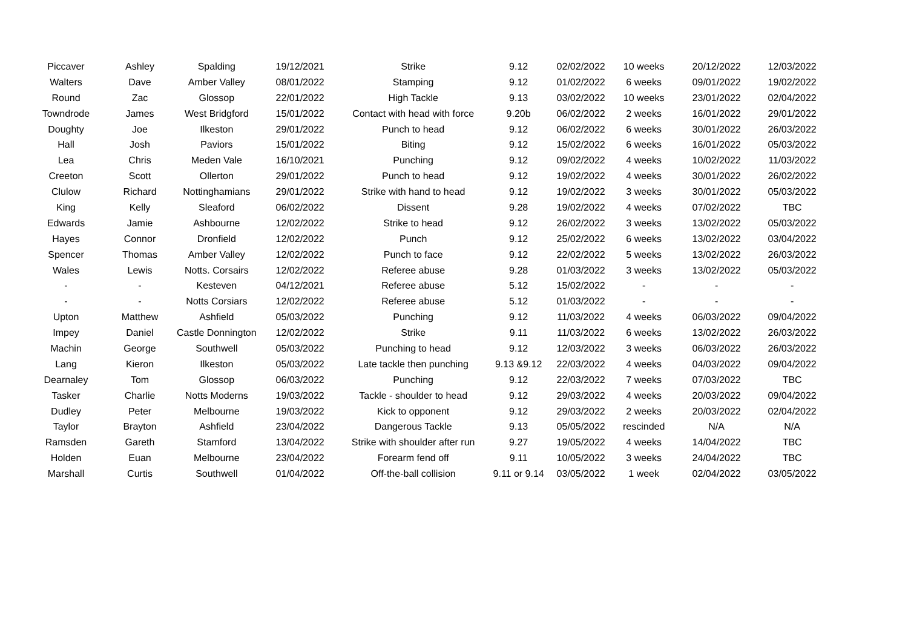| Piccaver | Ashley | Spalding | 19/12/2021 | Strike | 9.12 | 02/02/2022 | 10 weeks | 20/12/2022 | 12/03/2022 |
| Walters | Dave | Amber Valley | 08/01/2022 | Stamping | 9.12 | 01/02/2022 | 6 weeks | 09/01/2022 | 19/02/2022 |
| Round | Zac | Glossop | 22/01/2022 | High Tackle | 9.13 | 03/02/2022 | 10 weeks | 23/01/2022 | 02/04/2022 |
| Towndrode | James | West Bridgford | 15/01/2022 | Contact with head with force | 9.20b | 06/02/2022 | 2 weeks | 16/01/2022 | 29/01/2022 |
| Doughty | Joe | Ilkeston | 29/01/2022 | Punch to head | 9.12 | 06/02/2022 | 6 weeks | 30/01/2022 | 26/03/2022 |
| Hall | Josh | Paviors | 15/01/2022 | Biting | 9.12 | 15/02/2022 | 6 weeks | 16/01/2022 | 05/03/2022 |
| Lea | Chris | Meden Vale | 16/10/2021 | Punching | 9.12 | 09/02/2022 | 4 weeks | 10/02/2022 | 11/03/2022 |
| Creeton | Scott | Ollerton | 29/01/2022 | Punch to head | 9.12 | 19/02/2022 | 4 weeks | 30/01/2022 | 26/02/2022 |
| Clulow | Richard | Nottinghamians | 29/01/2022 | Strike with hand to head | 9.12 | 19/02/2022 | 3 weeks | 30/01/2022 | 05/03/2022 |
| King | Kelly | Sleaford | 06/02/2022 | Dissent | 9.28 | 19/02/2022 | 4 weeks | 07/02/2022 | TBC |
| Edwards | Jamie | Ashbourne | 12/02/2022 | Strike to head | 9.12 | 26/02/2022 | 3 weeks | 13/02/2022 | 05/03/2022 |
| Hayes | Connor | Dronfield | 12/02/2022 | Punch | 9.12 | 25/02/2022 | 6 weeks | 13/02/2022 | 03/04/2022 |
| Spencer | Thomas | Amber Valley | 12/02/2022 | Punch to face | 9.12 | 22/02/2022 | 5 weeks | 13/02/2022 | 26/03/2022 |
| Wales | Lewis | Notts. Corsairs | 12/02/2022 | Referee abuse | 9.28 | 01/03/2022 | 3 weeks | 13/02/2022 | 05/03/2022 |
| - | - | Kesteven | 04/12/2021 | Referee abuse | 5.12 | 15/02/2022 | - | - | - |
| - | - | Notts Corsiars | 12/02/2022 | Referee abuse | 5.12 | 01/03/2022 | - | - | - |
| Upton | Matthew | Ashfield | 05/03/2022 | Punching | 9.12 | 11/03/2022 | 4 weeks | 06/03/2022 | 09/04/2022 |
| Impey | Daniel | Castle Donnington | 12/02/2022 | Strike | 9.11 | 11/03/2022 | 6 weeks | 13/02/2022 | 26/03/2022 |
| Machin | George | Southwell | 05/03/2022 | Punching to head | 9.12 | 12/03/2022 | 3 weeks | 06/03/2022 | 26/03/2022 |
| Lang | Kieron | Ilkeston | 05/03/2022 | Late tackle then punching | 9.13 &9.12 | 22/03/2022 | 4 weeks | 04/03/2022 | 09/04/2022 |
| Dearnaley | Tom | Glossop | 06/03/2022 | Punching | 9.12 | 22/03/2022 | 7 weeks | 07/03/2022 | TBC |
| Tasker | Charlie | Notts Moderns | 19/03/2022 | Tackle - shoulder to head | 9.12 | 29/03/2022 | 4 weeks | 20/03/2022 | 09/04/2022 |
| Dudley | Peter | Melbourne | 19/03/2022 | Kick to opponent | 9.12 | 29/03/2022 | 2 weeks | 20/03/2022 | 02/04/2022 |
| Taylor | Brayton | Ashfield | 23/04/2022 | Dangerous Tackle | 9.13 | 05/05/2022 | rescinded | N/A | N/A |
| Ramsden | Gareth | Stamford | 13/04/2022 | Strike with shoulder after run | 9.27 | 19/05/2022 | 4 weeks | 14/04/2022 | TBC |
| Holden | Euan | Melbourne | 23/04/2022 | Forearm fend off | 9.11 | 10/05/2022 | 3 weeks | 24/04/2022 | TBC |
| Marshall | Curtis | Southwell | 01/04/2022 | Off-the-ball collision | 9.11 or 9.14 | 03/05/2022 | 1 week | 02/04/2022 | 03/05/2022 |